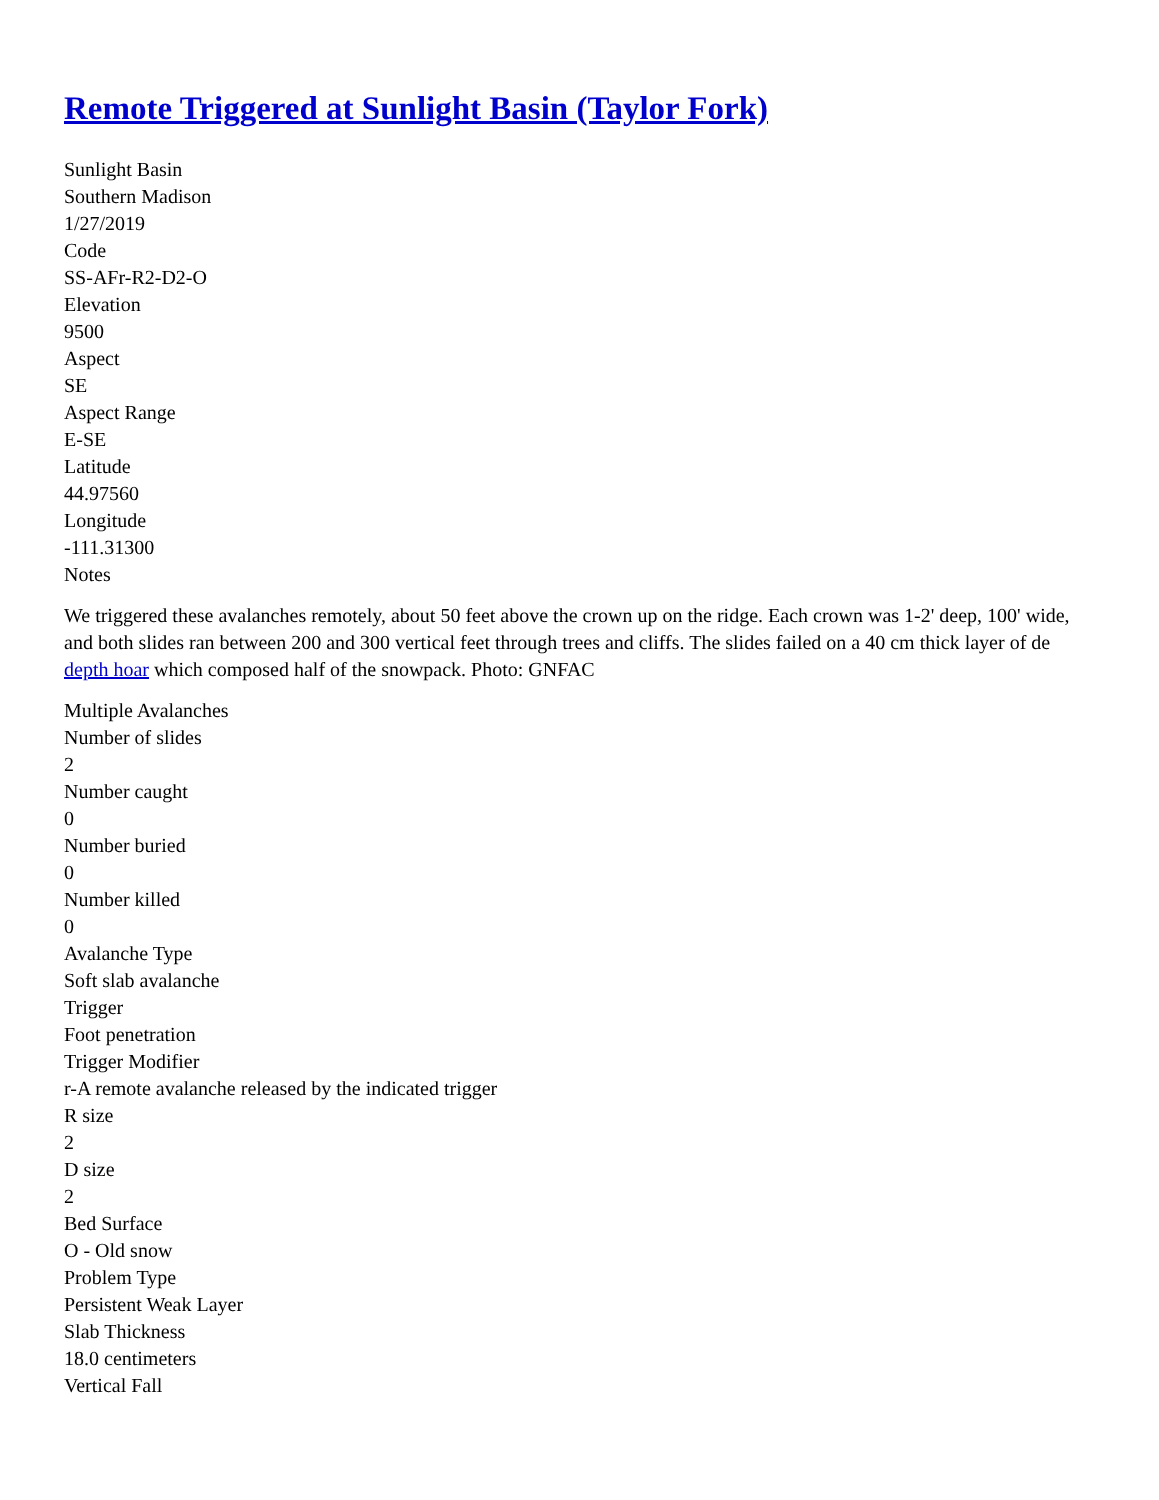Remote Triggered at Sunlight Basin (Taylor Fork)
Sunlight Basin
Southern Madison
1/27/2019
Code
SS-AFr-R2-D2-O
Elevation
9500
Aspect
SE
Aspect Range
E-SE
Latitude
44.97560
Longitude
-111.31300
Notes
We triggered these avalanches remotely, about 50 feet above the crown up on the ridge. Each crown was 1-2' deep, 100' wide, and both slides ran between 200 and 300 vertical feet through trees and cliffs. The slides failed on a 40 cm thick layer of de depth hoar which composed half of the snowpack. Photo: GNFAC
Multiple Avalanches
Number of slides
2
Number caught
0
Number buried
0
Number killed
0
Avalanche Type
Soft slab avalanche
Trigger
Foot penetration
Trigger Modifier
r-A remote avalanche released by the indicated trigger
R size
2
D size
2
Bed Surface
O - Old snow
Problem Type
Persistent Weak Layer
Slab Thickness
18.0 centimeters
Vertical Fall